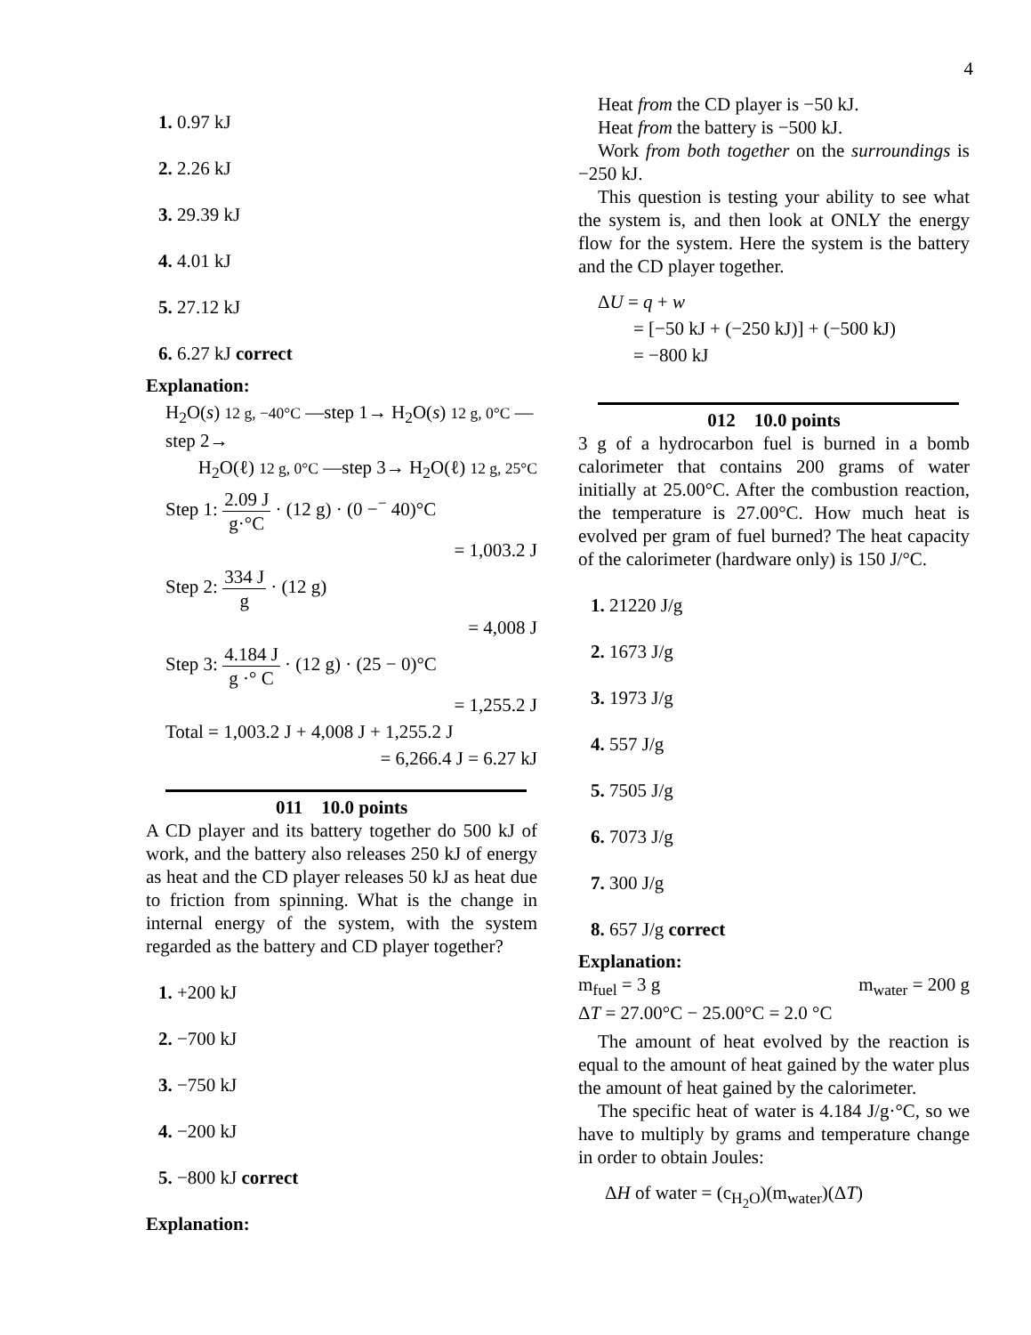4
1. 0.97 kJ
2. 2.26 kJ
3. 29.39 kJ
4. 4.01 kJ
5. 27.12 kJ
6. 6.27 kJ correct
Explanation:
H<sub>2</sub>O(s) 12 g, −40°C —step 1→ H<sub>2</sub>O(s) 12 g, 0°C —step 2→
H<sub>2</sub>O(ℓ) 12 g, 0°C —step 3→ H<sub>2</sub>O(ℓ) 12 g, 25°C
Step 1: 2.09 J g·°C · (12 g) · (0 −<sup>−</sup> 40)°C
= 1,003.2 J
Step 2: 334 J g · (12 g)
= 4,008 J
Step 3: 4.184 J g ·° C · (12 g) · (25 − 0)°C
= 1,255.2 J
Total = 1,003.2 J + 4,008 J + 1,255.2 J
= 6,266.4 J = 6.27 kJ
011 10.0 points
A CD player and its battery together do 500 kJ of work, and the battery also releases 250 kJ of energy as heat and the CD player releases 50 kJ as heat due to friction from spinning. What is the change in internal energy of the system, with the system regarded as the battery and CD player together?
1. +200 kJ
2. −700 kJ
3. −750 kJ
4. −200 kJ
5. −800 kJ correct
Explanation:
Heat from the CD player is −50 kJ.
Heat from the battery is −500 kJ.
Work from both together on the surroundings is −250 kJ.
This question is testing your ability to see what the system is, and then look at ONLY the energy flow for the system. Here the system is the battery and the CD player together.
ΔU = q + w
= [−50 kJ + (−250 kJ)] + (−500 kJ)
= −800 kJ
012 10.0 points
3 g of a hydrocarbon fuel is burned in a bomb calorimeter that contains 200 grams of water initially at 25.00°C. After the combustion reaction, the temperature is 27.00°C. How much heat is evolved per gram of fuel burned? The heat capacity of the calorimeter (hardware only) is 150 J/°C.
1. 21220 J/g
2. 1673 J/g
3. 1973 J/g
4. 557 J/g
5. 7505 J/g
6. 7073 J/g
7. 300 J/g
8. 657 J/g correct
Explanation:
m<sub>fuel</sub> = 3 g m<sub>water</sub> = 200 g
ΔT = 27.00°C − 25.00°C = 2.0 °C
The amount of heat evolved by the reaction is equal to the amount of heat gained by the water plus the amount of heat gained by the calorimeter.
The specific heat of water is 4.184 J/g·°C, so we have to multiply by grams and temperature change in order to obtain Joules:
ΔH of water = (c<sub>H<sub>2</sub>O</sub>)(m<sub>water</sub>)(ΔT)